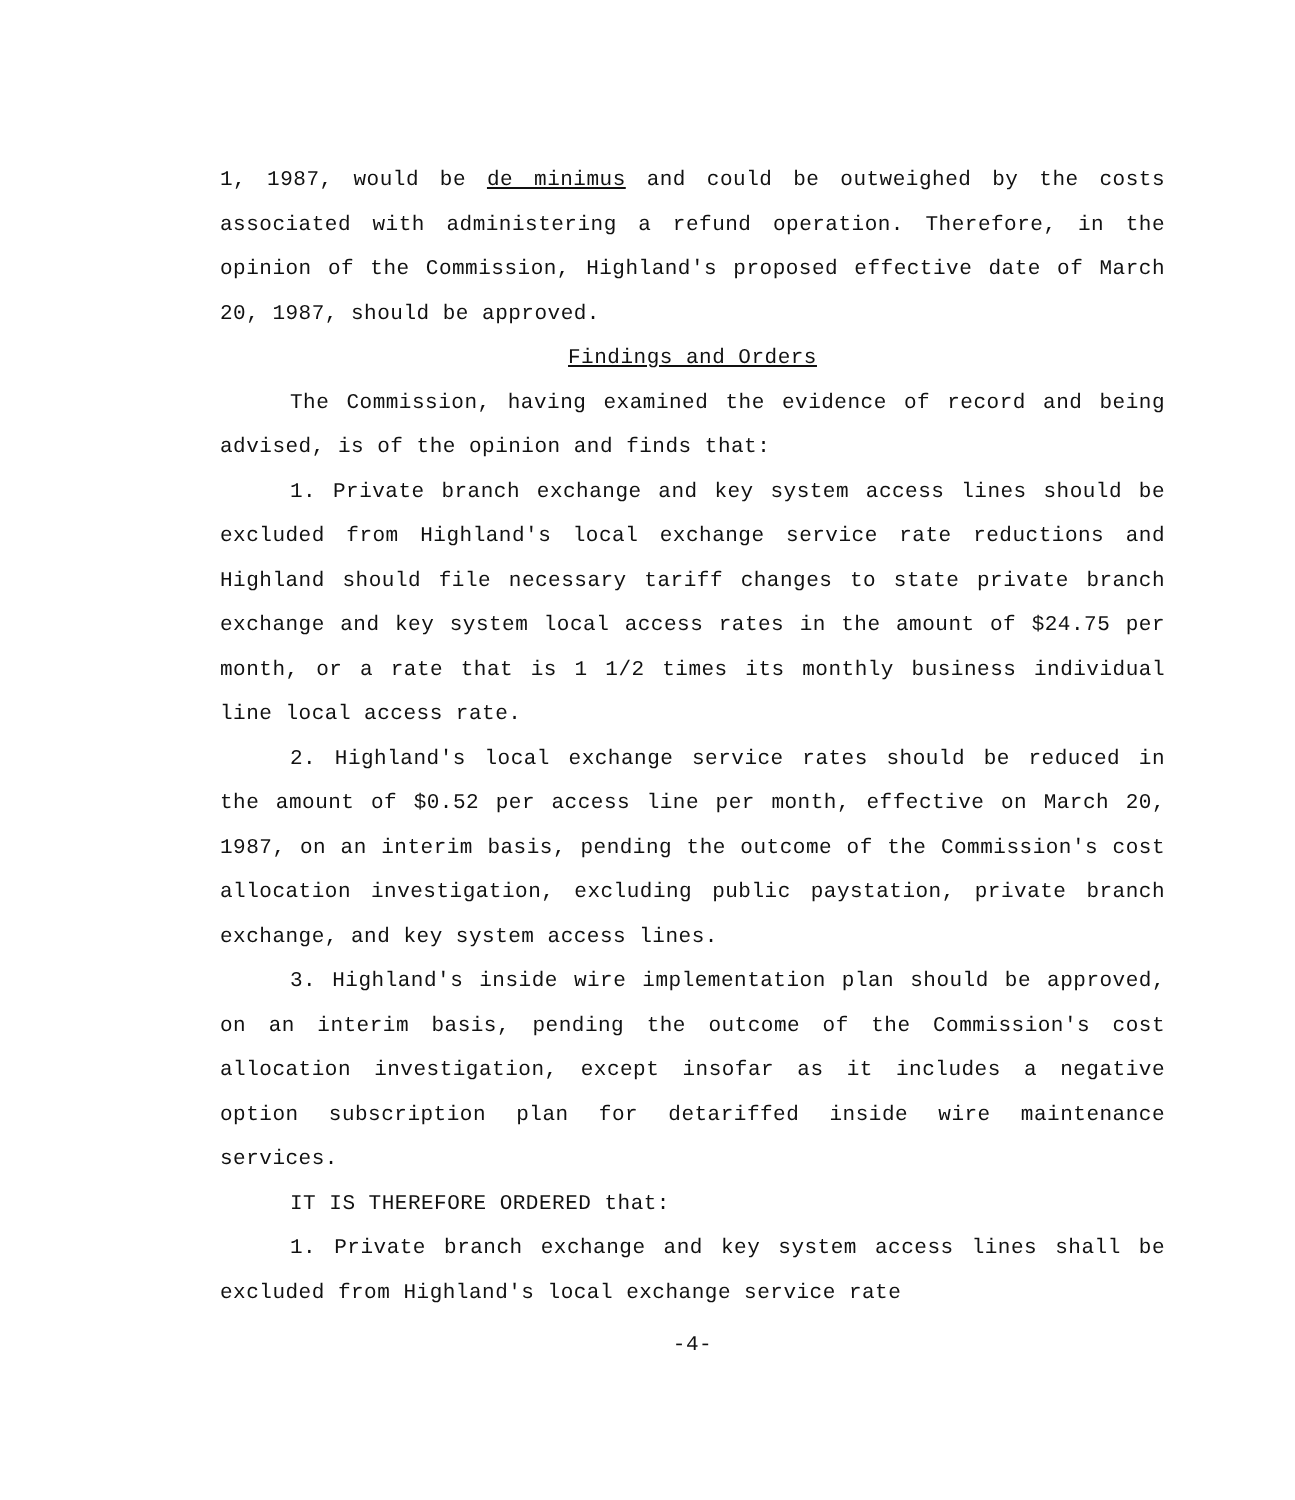1, 1987, would be de minimus and could be outweighed by the costs associated with administering a refund operation. Therefore, in the opinion of the Commission, Highland's proposed effective date of March 20, 1987, should be approved.
Findings and Orders
The Commission, having examined the evidence of record and being advised, is of the opinion and finds that:
1. Private branch exchange and key system access lines should be excluded from Highland's local exchange service rate reductions and Highland should file necessary tariff changes to state private branch exchange and key system local access rates in the amount of $24.75 per month, or a rate that is 1 1/2 times its monthly business individual line local access rate.
2. Highland's local exchange service rates should be reduced in the amount of $0.52 per access line per month, effective on March 20, 1987, on an interim basis, pending the outcome of the Commission's cost allocation investigation, excluding public paystation, private branch exchange, and key system access lines.
3. Highland's inside wire implementation plan should be approved, on an interim basis, pending the outcome of the Commission's cost allocation investigation, except insofar as it includes a negative option subscription plan for detariffed inside wire maintenance services.
IT IS THEREFORE ORDERED that:
1. Private branch exchange and key system access lines shall be excluded from Highland's local exchange service rate
-4-